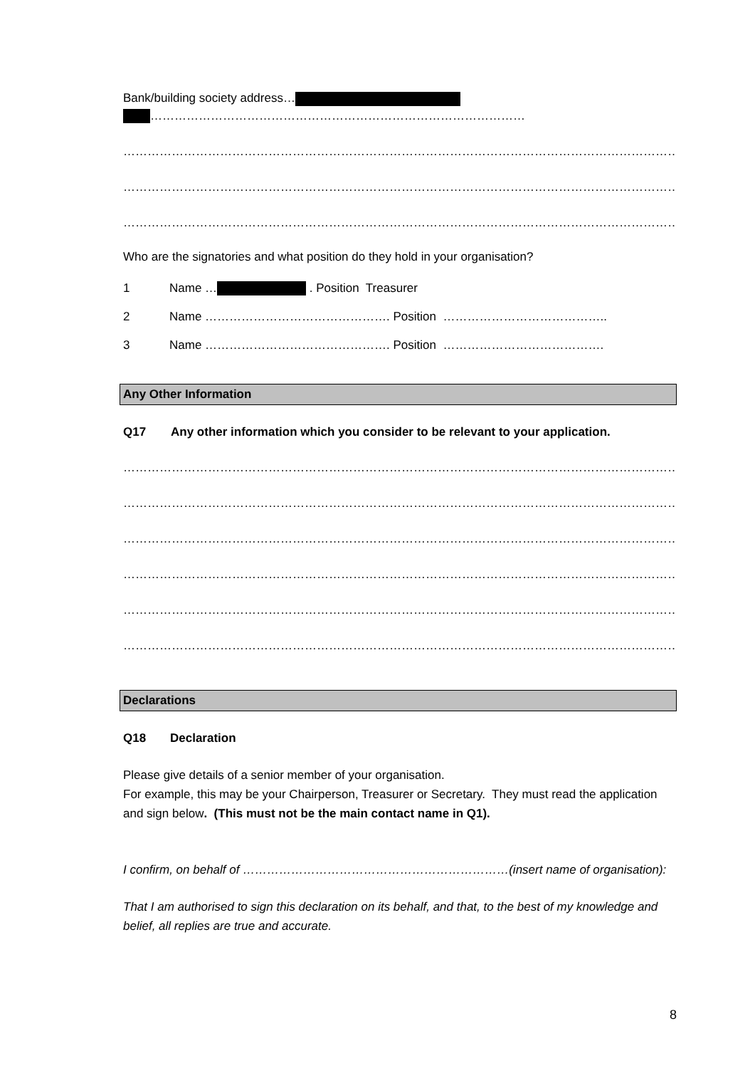Bank/building society address…
…………………………………………………………………………………
…………………………………………………………………………………………………………………………………………
…………………………………………………………………………………………………………………………………………
…………………………………………………………………………………………………………………………………………
Who are the signatories and what position do they hold in your organisation?
1 Name … . Position Treasurer
2 Name ………………………………………. Position …………………………………..
3 Name ………………………………………. Position ………………………………….
Any Other Information
Q17 Any other information which you consider to be relevant to your application.
…………………………………………………………………………………………………………………………………………
…………………………………………………………………………………………………………………………………………
…………………………………………………………………………………………………………………………………………
…………………………………………………………………………………………………………………………………………
…………………………………………………………………………………………………………………………………………
…………………………………………………………………………………………………………………………………………
Declarations
Q18 Declaration
Please give details of a senior member of your organisation.
For example, this may be your Chairperson, Treasurer or Secretary. They must read the application and sign below. (This must not be the main contact name in Q1).
I confirm, on behalf of …………………………………………………………(insert name of organisation):
That I am authorised to sign this declaration on its behalf, and that, to the best of my knowledge and belief, all replies are true and accurate.
8